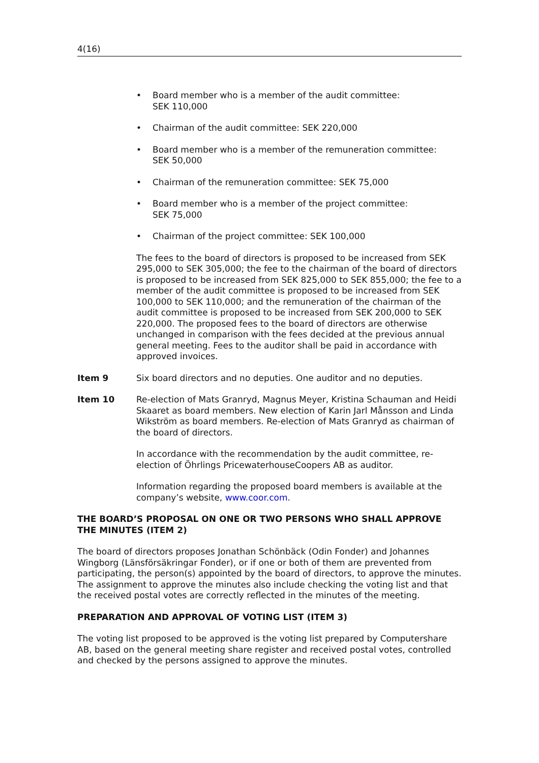4(16)
• Board member who is a member of the audit committee:
SEK 110,000
• Chairman of the audit committee: SEK 220,000
• Board member who is a member of the remuneration committee:
SEK 50,000
• Chairman of the remuneration committee: SEK 75,000
• Board member who is a member of the project committee:
SEK 75,000
• Chairman of the project committee: SEK 100,000
The fees to the board of directors is proposed to be increased from SEK 295,000 to SEK 305,000; the fee to the chairman of the board of directors is proposed to be increased from SEK 825,000 to SEK 855,000; the fee to a member of the audit committee is proposed to be increased from SEK 100,000 to SEK 110,000; and the remuneration of the chairman of the audit committee is proposed to be increased from SEK 200,000 to SEK 220,000. The proposed fees to the board of directors are otherwise unchanged in comparison with the fees decided at the previous annual general meeting. Fees to the auditor shall be paid in accordance with approved invoices.
Item 9 Six board directors and no deputies. One auditor and no deputies.
Item 10 Re-election of Mats Granryd, Magnus Meyer, Kristina Schauman and Heidi Skaaret as board members. New election of Karin Jarl Månsson and Linda Wikström as board members. Re-election of Mats Granryd as chairman of the board of directors.
In accordance with the recommendation by the audit committee, re-election of Öhrlings PricewaterhouseCoopers AB as auditor.
Information regarding the proposed board members is available at the company’s website, www.coor.com.
THE BOARD’S PROPOSAL ON ONE OR TWO PERSONS WHO SHALL APPROVE THE MINUTES (ITEM 2)
The board of directors proposes Jonathan Schönbäck (Odin Fonder) and Johannes Wingborg (Länsförsäkringar Fonder), or if one or both of them are prevented from participating, the person(s) appointed by the board of directors, to approve the minutes. The assignment to approve the minutes also include checking the voting list and that the received postal votes are correctly reflected in the minutes of the meeting.
PREPARATION AND APPROVAL OF VOTING LIST (ITEM 3)
The voting list proposed to be approved is the voting list prepared by Computershare AB, based on the general meeting share register and received postal votes, controlled and checked by the persons assigned to approve the minutes.